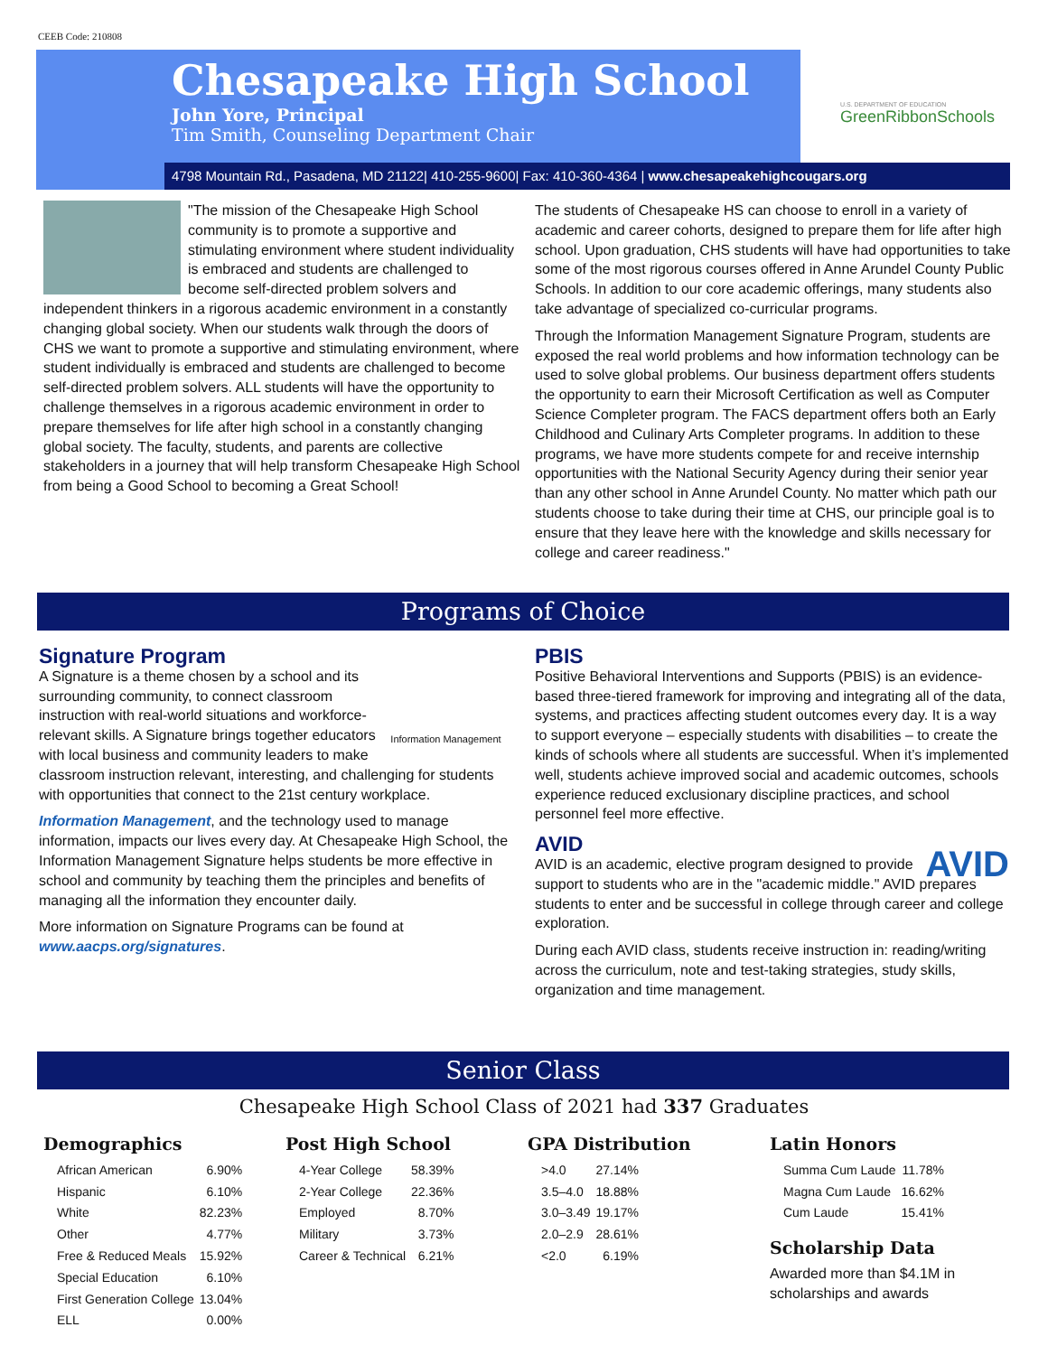CEEB Code: 210808
Chesapeake High School
John Yore, Principal
Tim Smith, Counseling Department Chair
U.S. DEPARTMENT OF EDUCATION
GreenRibbonSchools
4798 Mountain Rd., Pasadena, MD 21122| 410-255-9600| Fax: 410-360-4364 | www.chesapeakehighcougars.org
"The mission of the Chesapeake High School community is to promote a supportive and stimulating environment where student individuality is embraced and students are challenged to become self-directed problem solvers and independent thinkers in a rigorous academic environment in a constantly changing global society. When our students walk through the doors of CHS we want to promote a supportive and stimulating environment, where student individually is embraced and students are challenged to become self-directed problem solvers. ALL students will have the opportunity to challenge themselves in a rigorous academic environment in order to prepare themselves for life after high school in a constantly changing global society. The faculty, students, and parents are collective stakeholders in a journey that will help transform Chesapeake High School from being a Good School to becoming a Great School!
The students of Chesapeake HS can choose to enroll in a variety of academic and career cohorts, designed to prepare them for life after high school. Upon graduation, CHS students will have had opportunities to take some of the most rigorous courses offered in Anne Arundel County Public Schools. In addition to our core academic offerings, many students also take advantage of specialized co-curricular programs.
Through the Information Management Signature Program, students are exposed the real world problems and how information technology can be used to solve global problems. Our business department offers students the opportunity to earn their Microsoft Certification as well as Computer Science Completer program. The FACS department offers both an Early Childhood and Culinary Arts Completer programs. In addition to these programs, we have more students compete for and receive internship opportunities with the National Security Agency during their senior year than any other school in Anne Arundel County. No matter which path our students choose to take during their time at CHS, our principle goal is to ensure that they leave here with the knowledge and skills necessary for college and career readiness."
Programs of Choice
Signature Program
Information Management A Signature is a theme chosen by a school and its surrounding community, to connect classroom instruction with real-world situations and workforce-relevant skills. A Signature brings together educators with local business and community leaders to make classroom instruction relevant, interesting, and challenging for students with opportunities that connect to the 21st century workplace.
Information Management, and the technology used to manage information, impacts our lives every day. At Chesapeake High School, the Information Management Signature helps students be more effective in school and community by teaching them the principles and benefits of managing all the information they encounter daily.
More information on Signature Programs can be found at www.aacps.org/signatures.
PBIS
Positive Behavioral Interventions and Supports (PBIS) is an evidence-based three-tiered framework for improving and integrating all of the data, systems, and practices affecting student outcomes every day. It is a way to support everyone – especially students with disabilities – to create the kinds of schools where all students are successful. When it’s implemented well, students achieve improved social and academic outcomes, schools experience reduced exclusionary discipline practices, and school personnel feel more effective.
AVID
AVID AVID is an academic, elective program designed to provide support to students who are in the "academic middle." AVID prepares students to enter and be successful in college through career and college exploration.
During each AVID class, students receive instruction in: reading/writing across the curriculum, note and test-taking strategies, study skills, organization and time management.
Senior Class
Chesapeake High School Class of 2021 had 337 Graduates
Demographics
| African American | 6.90% |
| Hispanic | 6.10% |
| White | 82.23% |
| Other | 4.77% |
| Free & Reduced Meals | 15.92% |
| Special Education | 6.10% |
| First Generation College | 13.04% |
| ELL | 0.00% |
Post High School
| 4-Year College | 58.39% |
| 2-Year College | 22.36% |
| Employed | 8.70% |
| Military | 3.73% |
| Career & Technical | 6.21% |
GPA Distribution
| >4.0 | 27.14% |
| 3.5–4.0 | 18.88% |
| 3.0–3.49 | 19.17% |
| 2.0–2.9 | 28.61% |
| <2.0 | 6.19% |
Latin Honors
| Summa Cum Laude | 11.78% |
| Magna Cum Laude | 16.62% |
| Cum Laude | 15.41% |
Scholarship Data
Awarded more than $4.1M in scholarships and awards